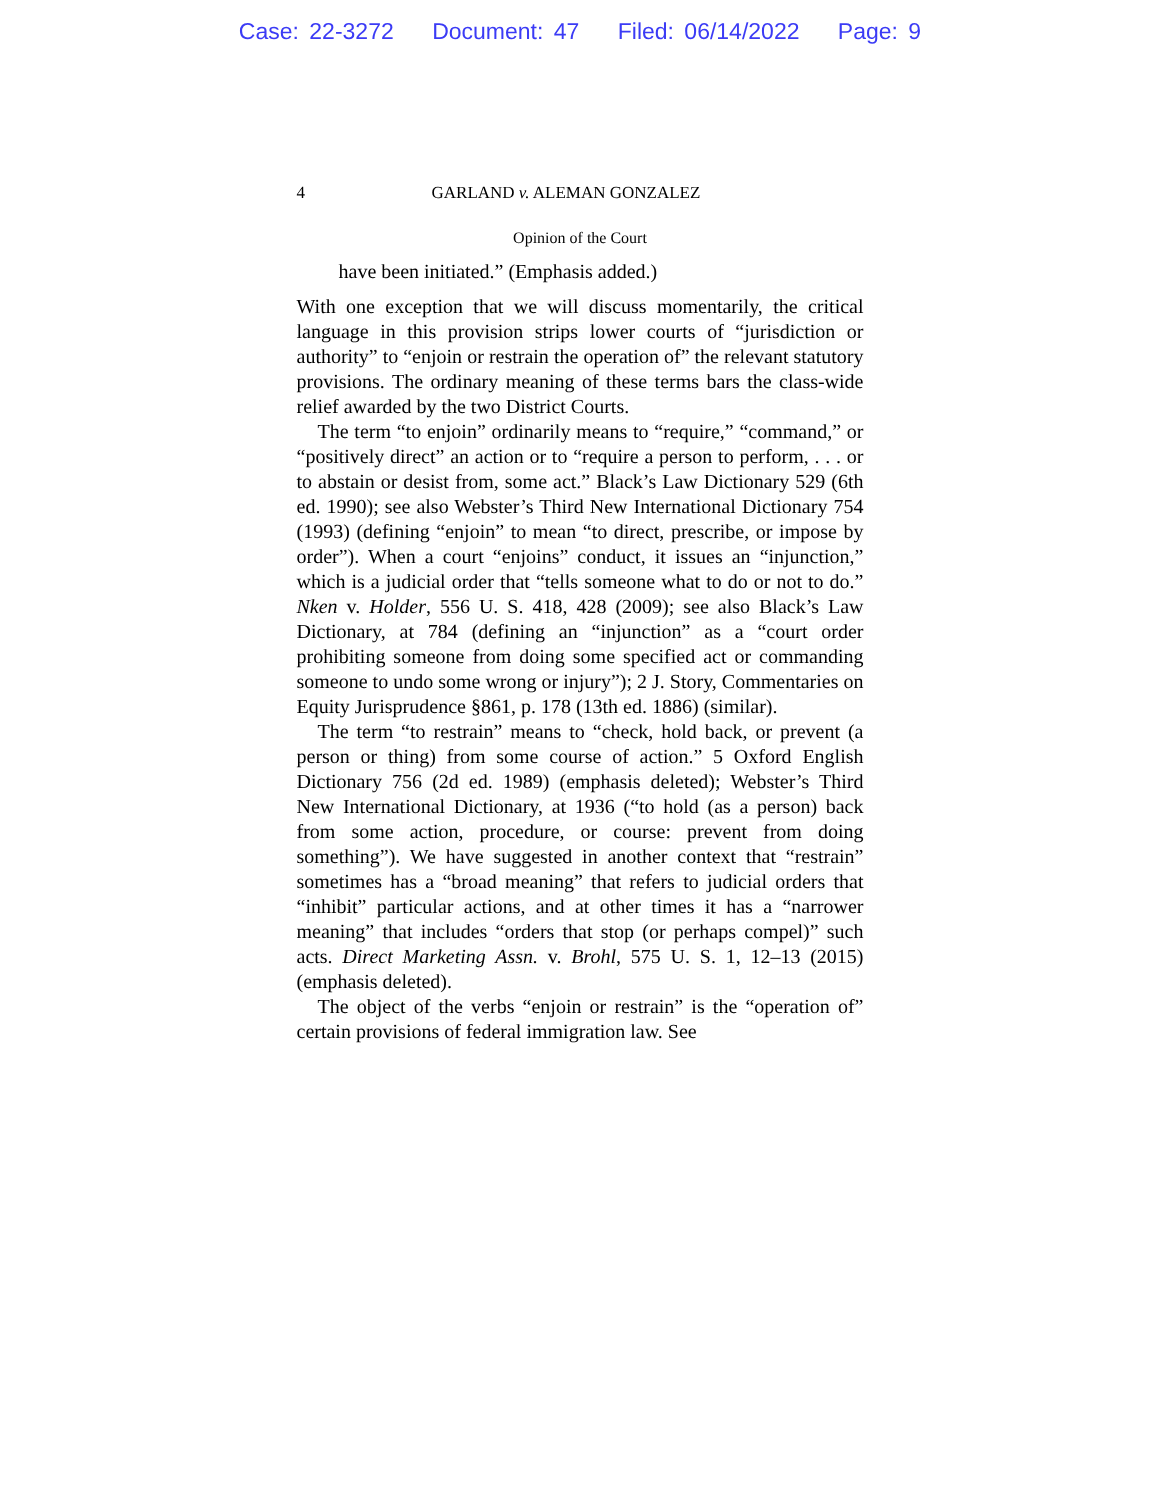Case: 22-3272 Document: 47 Filed: 06/14/2022 Page: 9
4 GARLAND v. ALEMAN GONZALEZ
Opinion of the Court
have been initiated.” (Emphasis added.)
With one exception that we will discuss momentarily, the critical language in this provision strips lower courts of “jurisdiction or authority” to “enjoin or restrain the operation of” the relevant statutory provisions. The ordinary meaning of these terms bars the class-wide relief awarded by the two District Courts.
The term “to enjoin” ordinarily means to “require,” “command,” or “positively direct” an action or to “require a person to perform, . . . or to abstain or desist from, some act.” Black’s Law Dictionary 529 (6th ed. 1990); see also Webster’s Third New International Dictionary 754 (1993) (defining “enjoin” to mean “to direct, prescribe, or impose by order”). When a court “enjoins” conduct, it issues an “injunction,” which is a judicial order that “tells someone what to do or not to do.” Nken v. Holder, 556 U. S. 418, 428 (2009); see also Black’s Law Dictionary, at 784 (defining an “injunction” as a “court order prohibiting someone from doing some specified act or commanding someone to undo some wrong or injury”); 2 J. Story, Commentaries on Equity Jurisprudence §861, p. 178 (13th ed. 1886) (similar).
The term “to restrain” means to “check, hold back, or prevent (a person or thing) from some course of action.” 5 Oxford English Dictionary 756 (2d ed. 1989) (emphasis deleted); Webster’s Third New International Dictionary, at 1936 (“to hold (as a person) back from some action, procedure, or course: prevent from doing something”). We have suggested in another context that “restrain” sometimes has a “broad meaning” that refers to judicial orders that “inhibit” particular actions, and at other times it has a “narrower meaning” that includes “orders that stop (or perhaps compel)” such acts. Direct Marketing Assn. v. Brohl, 575 U. S. 1, 12–13 (2015) (emphasis deleted).
The object of the verbs “enjoin or restrain” is the “operation of” certain provisions of federal immigration law. See